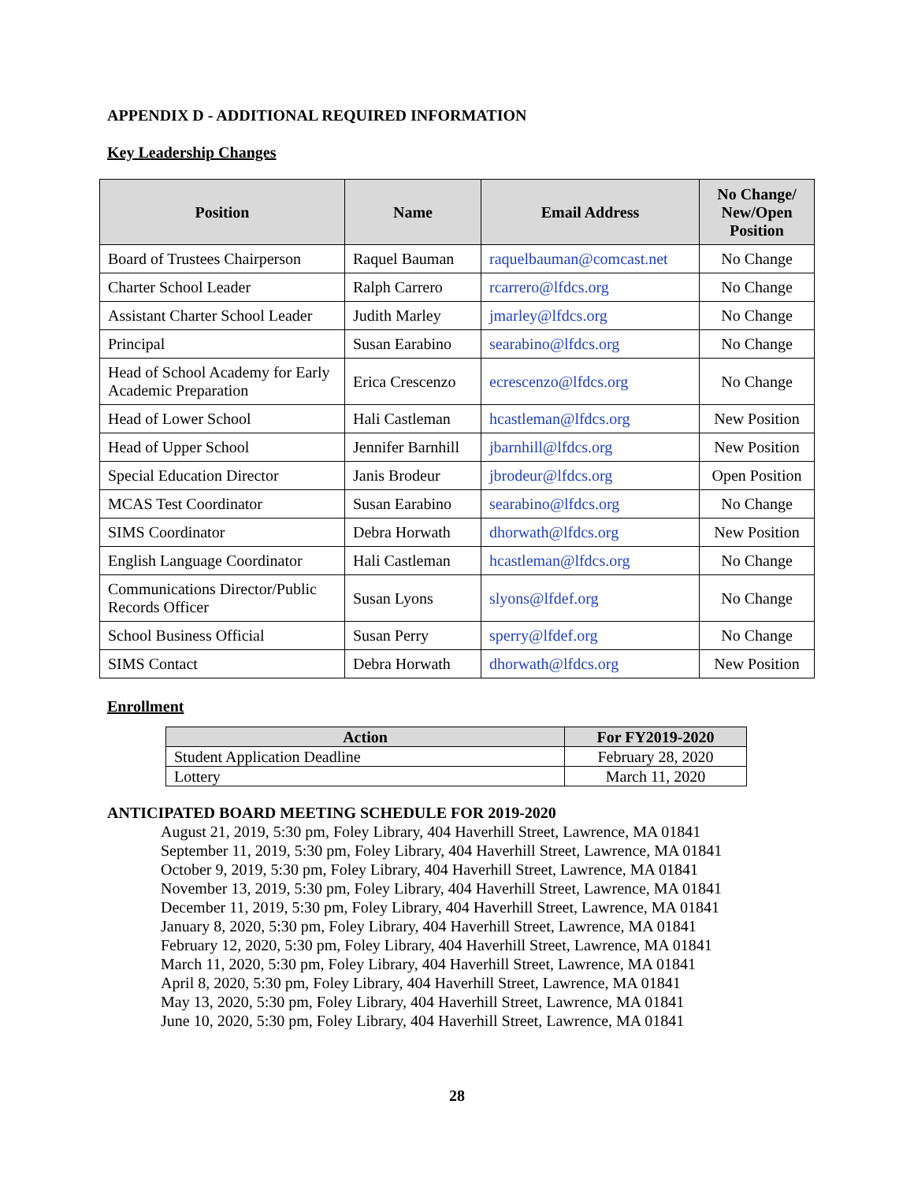APPENDIX D - ADDITIONAL REQUIRED INFORMATION
Key Leadership Changes
| Position | Name | Email Address | No Change/ New/Open Position |
| --- | --- | --- | --- |
| Board of Trustees Chairperson | Raquel Bauman | raquelbauman@comcast.net | No Change |
| Charter School Leader | Ralph Carrero | rcarrero@lfdcs.org | No Change |
| Assistant Charter School Leader | Judith Marley | jmarley@lfdcs.org | No Change |
| Principal | Susan Earabino | searabino@lfdcs.org | No Change |
| Head of School Academy for Early Academic Preparation | Erica Crescenzo | ecrescenzo@lfdcs.org | No Change |
| Head of Lower School | Hali Castleman | hcastleman@lfdcs.org | New Position |
| Head of Upper School | Jennifer Barnhill | jbarnhill@lfdcs.org | New Position |
| Special Education Director | Janis Brodeur | jbrodeur@lfdcs.org | Open Position |
| MCAS Test Coordinator | Susan Earabino | searabino@lfdcs.org | No Change |
| SIMS Coordinator | Debra Horwath | dhorwath@lfdcs.org | New Position |
| English Language Coordinator | Hali Castleman | hcastleman@lfdcs.org | No Change |
| Communications Director/Public Records Officer | Susan Lyons | slyons@lfdef.org | No Change |
| School Business Official | Susan Perry | sperry@lfdef.org | No Change |
| SIMS Contact | Debra Horwath | dhorwath@lfdcs.org | New Position |
Enrollment
| Action | For FY2019-2020 |
| --- | --- |
| Student Application Deadline | February 28, 2020 |
| Lottery | March 11, 2020 |
ANTICIPATED BOARD MEETING SCHEDULE FOR 2019-2020
August 21, 2019, 5:30 pm, Foley Library, 404 Haverhill Street, Lawrence, MA 01841
September 11, 2019, 5:30 pm, Foley Library, 404 Haverhill Street, Lawrence, MA 01841
October 9, 2019, 5:30 pm, Foley Library, 404 Haverhill Street, Lawrence, MA 01841
November 13, 2019, 5:30 pm, Foley Library, 404 Haverhill Street, Lawrence, MA 01841
December 11, 2019, 5:30 pm, Foley Library, 404 Haverhill Street, Lawrence, MA 01841
January 8, 2020, 5:30 pm, Foley Library, 404 Haverhill Street, Lawrence, MA 01841
February 12, 2020, 5:30 pm, Foley Library, 404 Haverhill Street, Lawrence, MA 01841
March 11, 2020, 5:30 pm, Foley Library, 404 Haverhill Street, Lawrence, MA 01841
April 8, 2020, 5:30 pm, Foley Library, 404 Haverhill Street, Lawrence, MA 01841
May 13, 2020, 5:30 pm, Foley Library, 404 Haverhill Street, Lawrence, MA 01841
June 10, 2020, 5:30 pm, Foley Library, 404 Haverhill Street, Lawrence, MA 01841
28